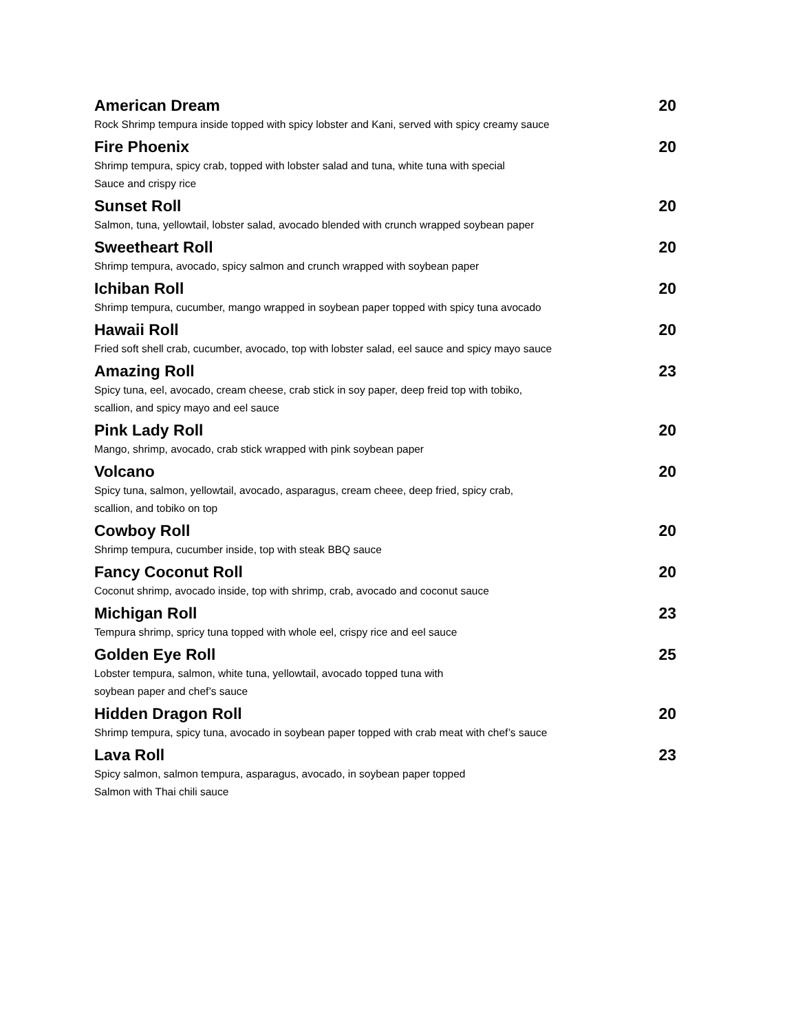American Dream 20
Rock Shrimp tempura inside topped with spicy lobster and Kani, served with spicy creamy sauce
Fire Phoenix 20
Shrimp tempura, spicy crab, topped with lobster salad and tuna, white tuna with special
Sauce and crispy rice
Sunset Roll 20
Salmon, tuna, yellowtail, lobster salad, avocado blended with crunch wrapped soybean paper
Sweetheart Roll 20
Shrimp tempura, avocado, spicy salmon and crunch wrapped with soybean paper
Ichiban Roll 20
Shrimp tempura, cucumber, mango wrapped in soybean paper topped with spicy tuna avocado
Hawaii Roll 20
Fried soft shell crab, cucumber, avocado, top with lobster salad, eel sauce and spicy mayo sauce
Amazing Roll 23
Spicy tuna, eel, avocado, cream cheese, crab stick in soy paper, deep freid top with tobiko,
scallion, and spicy mayo and eel sauce
Pink Lady Roll 20
Mango, shrimp, avocado, crab stick wrapped with pink soybean paper
Volcano 20
Spicy tuna, salmon, yellowtail, avocado, asparagus, cream cheee, deep fried, spicy crab,
scallion, and tobiko on top
Cowboy Roll 20
Shrimp tempura, cucumber inside, top with steak BBQ sauce
Fancy Coconut Roll 20
Coconut shrimp, avocado inside, top with shrimp, crab, avocado and coconut sauce
Michigan Roll 23
Tempura shrimp, spricy tuna topped with whole eel, crispy rice and eel sauce
Golden Eye Roll 25
Lobster tempura, salmon, white tuna, yellowtail, avocado topped tuna with
soybean paper and chef’s sauce
Hidden Dragon Roll 20
Shrimp tempura, spicy tuna, avocado in soybean paper topped with crab meat with chef’s sauce
Lava Roll 23
Spicy salmon, salmon tempura, asparagus, avocado, in soybean paper topped
Salmon with Thai chili sauce